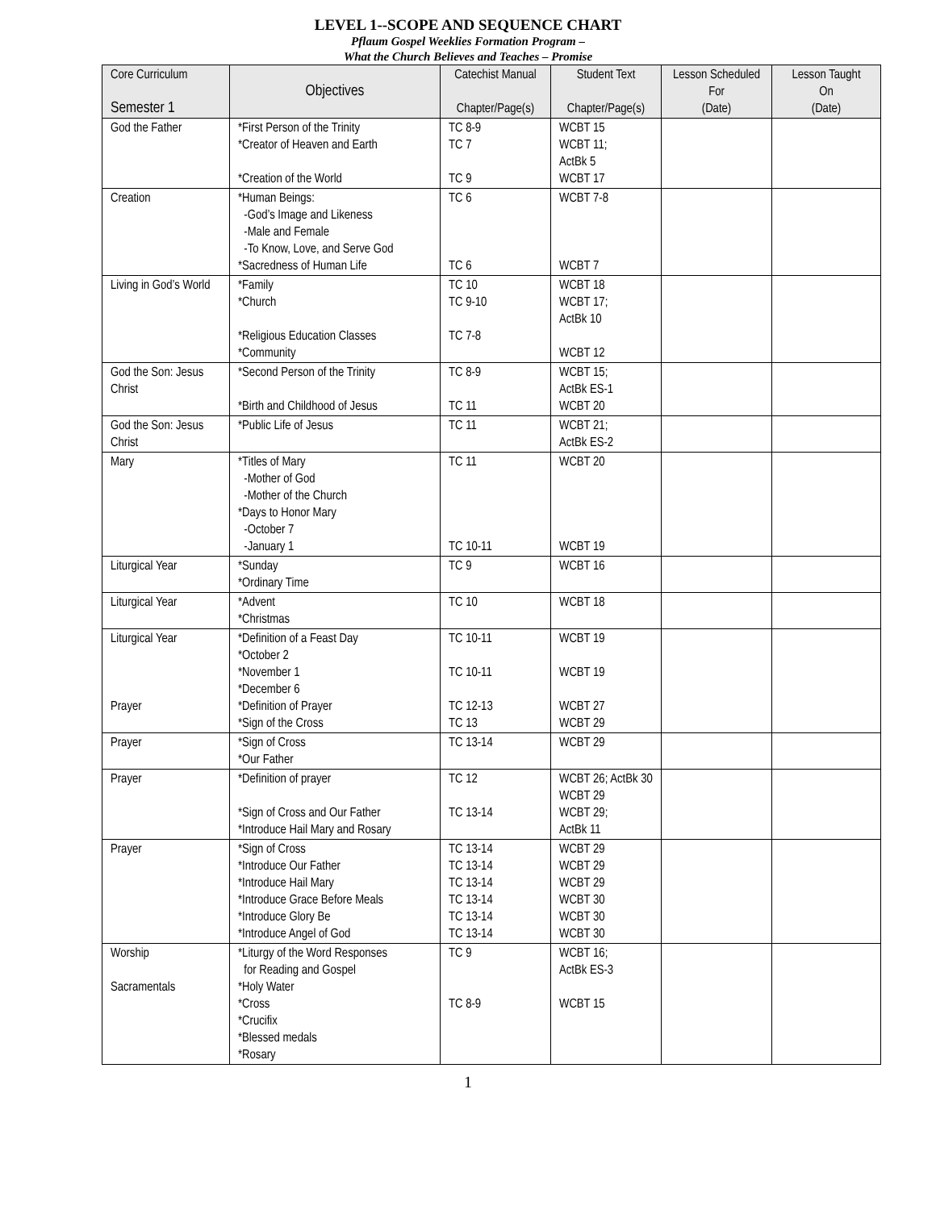LEVEL 1--SCOPE AND SEQUENCE CHART
Pflaum Gospel Weeklies Formation Program –
What the Church Believes and Teaches – Promise
| Core Curriculum Semester 1 | Objectives | Catechist Manual Chapter/Page(s) | Student Text Chapter/Page(s) | Lesson Scheduled For (Date) | Lesson Taught On (Date) |
| --- | --- | --- | --- | --- | --- |
| God the Father | *First Person of the Trinity *Creator of Heaven and Earth *Creation of the World | TC 8-9 TC 7 TC 9 | WCBT 15 WCBT 11; ActBk 5 WCBT 17 | | |
| Creation | *Human Beings: -God’s Image and Likeness -Male and Female -To Know, Love, and Serve God *Sacredness of Human Life | TC 6 TC 6 | WCBT 7-8 WCBT 7 | | |
| Living in God’s World | *Family *Church *Religious Education Classes *Community | TC 10 TC 9-10 TC 7-8 | WCBT 18 WCBT 17; ActBk 10 WCBT 12 | | |
| God the Son: Jesus Christ | *Second Person of the Trinity *Birth and Childhood of Jesus | TC 8-9 TC 11 | WCBT 15; ActBk ES-1 WCBT 20 | | |
| God the Son: Jesus Christ | *Public Life of Jesus | TC 11 | WCBT 21; ActBk ES-2 | | |
| Mary | *Titles of Mary -Mother of God -Mother of the Church *Days to Honor Mary -October 7 -January 1 | TC 11 TC 10-11 | WCBT 20 WCBT 19 | | |
| Liturgical Year | *Sunday *Ordinary Time | TC 9 | WCBT 16 | | |
| Liturgical Year | *Advent *Christmas | TC 10 | WCBT 18 | | |
| Liturgical Year Prayer | *Definition of a Feast Day *October 2 *November 1 *December 6 *Definition of Prayer *Sign of the Cross | TC 10-11 TC 10-11 TC 12-13 TC 13 | WCBT 19 WCBT 19 WCBT 27 WCBT 29 | | |
| Prayer | *Sign of Cross *Our Father | TC 13-14 | WCBT 29 | | |
| Prayer | *Definition of prayer *Sign of Cross and Our Father *Introduce Hail Mary and Rosary | TC 12 TC 13-14 | WCBT 26; ActBk 30 WCBT 29 WCBT 29; ActBk 11 | | |
| Prayer | *Sign of Cross *Introduce Our Father *Introduce Hail Mary *Introduce Grace Before Meals *Introduce Glory Be *Introduce Angel of God | TC 13-14 TC 13-14 TC 13-14 TC 13-14 TC 13-14 TC 13-14 | WCBT 29 WCBT 29 WCBT 29 WCBT 30 WCBT 30 WCBT 30 | | |
| Worship Sacramentals | *Liturgy of the Word Responses for Reading and Gospel *Holy Water *Cross *Crucifix *Blessed medals *Rosary | TC 9 TC 8-9 | WCBT 16; ActBk ES-3 WCBT 15 | | |
1